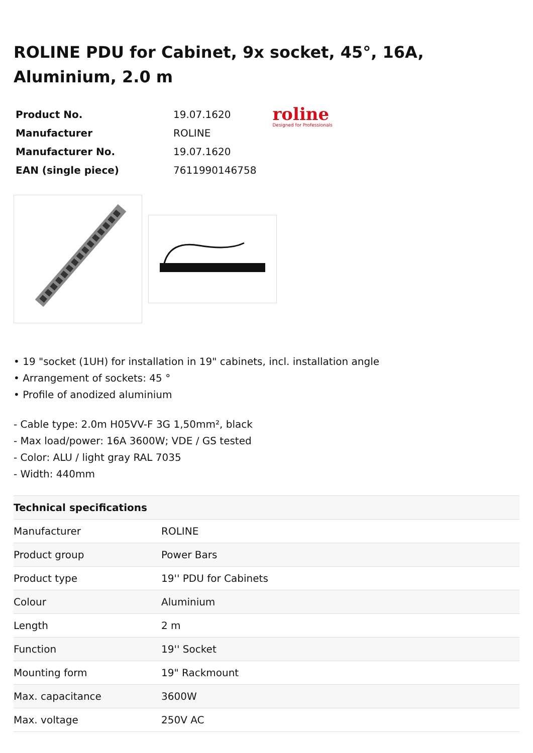ROLINE PDU for Cabinet, 9x socket, 45°, 16A, Aluminium, 2.0 m
| Product No. | 19.07.1620 |
| Manufacturer | ROLINE |
| Manufacturer No. | 19.07.1620 |
| EAN (single piece) | 7611990146758 |
roline
Designed for Professionals
• 19 "socket (1UH) for installation in 19" cabinets, incl. installation angle
• Arrangement of sockets: 45 °
• Profile of anodized aluminium
- Cable type: 2.0m H05VV-F 3G 1,50mm², black
- Max load/power: 16A 3600W; VDE / GS tested
- Color: ALU / light gray RAL 7035
- Width: 440mm
| Technical specifications | |
| --- | --- |
| Manufacturer | ROLINE |
| Product group | Power Bars |
| Product type | 19'' PDU for Cabinets |
| Colour | Aluminium |
| Length | 2 m |
| Function | 19'' Socket |
| Mounting form | 19" Rackmount |
| Max. capacitance | 3600W |
| Max. voltage | 250V AC |